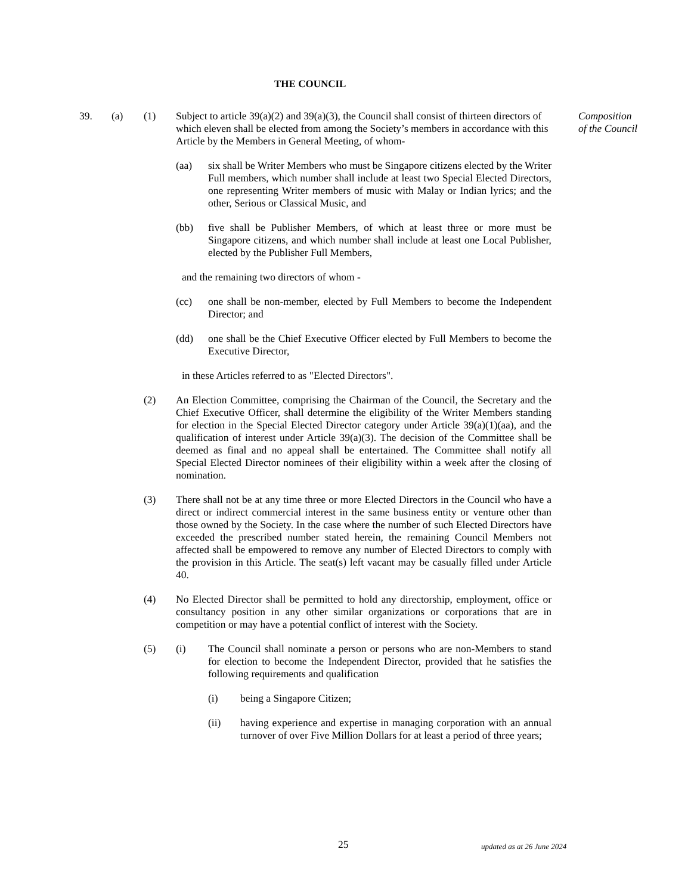THE COUNCIL
39. (a) (1) Subject to article 39(a)(2) and 39(a)(3), the Council shall consist of thirteen directors of which eleven shall be elected from among the Society’s members in accordance with this Article by the Members in General Meeting, of whom-
Composition
of the Council
(aa) six shall be Writer Members who must be Singapore citizens elected by the Writer Full members, which number shall include at least two Special Elected Directors, one representing Writer members of music with Malay or Indian lyrics; and the other, Serious or Classical Music, and
(bb) five shall be Publisher Members, of which at least three or more must be Singapore citizens, and which number shall include at least one Local Publisher, elected by the Publisher Full Members,
and the remaining two directors of whom -
(cc) one shall be non-member, elected by Full Members to become the Independent Director; and
(dd) one shall be the Chief Executive Officer elected by Full Members to become the Executive Director,
in these Articles referred to as "Elected Directors".
(2) An Election Committee, comprising the Chairman of the Council, the Secretary and the Chief Executive Officer, shall determine the eligibility of the Writer Members standing for election in the Special Elected Director category under Article 39(a)(1)(aa), and the qualification of interest under Article 39(a)(3). The decision of the Committee shall be deemed as final and no appeal shall be entertained. The Committee shall notify all Special Elected Director nominees of their eligibility within a week after the closing of nomination.
(3) There shall not be at any time three or more Elected Directors in the Council who have a direct or indirect commercial interest in the same business entity or venture other than those owned by the Society. In the case where the number of such Elected Directors have exceeded the prescribed number stated herein, the remaining Council Members not affected shall be empowered to remove any number of Elected Directors to comply with the provision in this Article. The seat(s) left vacant may be casually filled under Article 40.
(4) No Elected Director shall be permitted to hold any directorship, employment, office or consultancy position in any other similar organizations or corporations that are in competition or may have a potential conflict of interest with the Society.
(5) (i) The Council shall nominate a person or persons who are non-Members to stand for election to become the Independent Director, provided that he satisfies the following requirements and qualification
(i) being a Singapore Citizen;
(ii) having experience and expertise in managing corporation with an annual turnover of over Five Million Dollars for at least a period of three years;
25 updated as at 26 June 2024